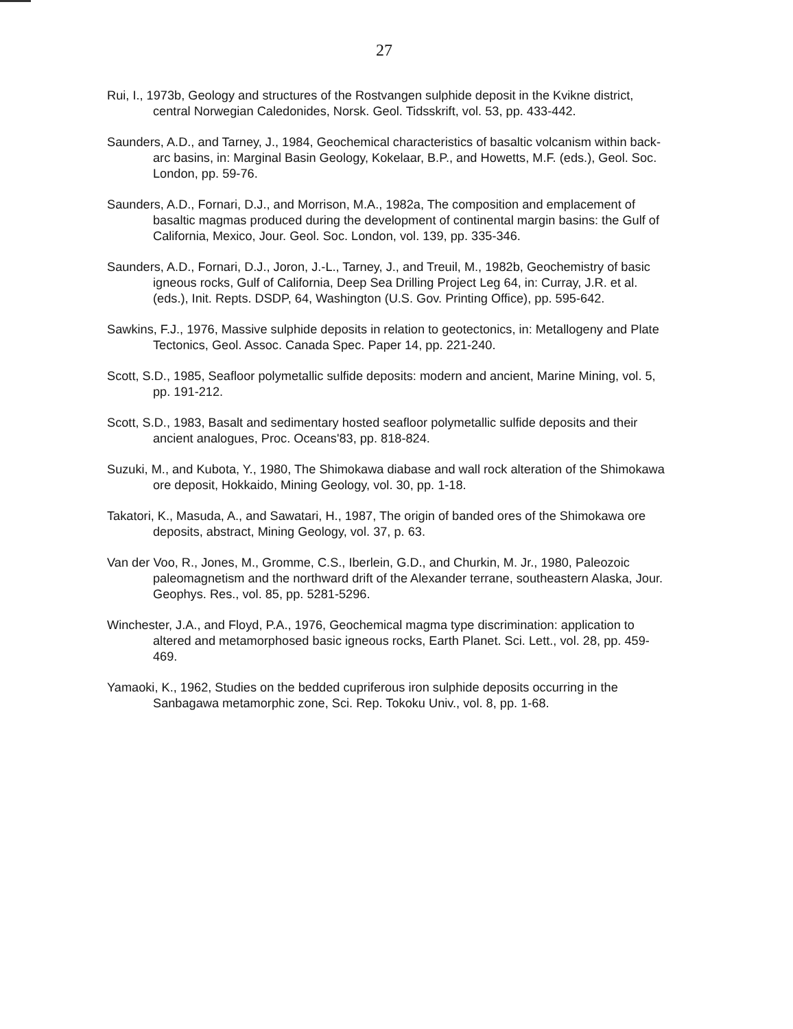27
Rui, I., 1973b, Geology and structures of the Rostvangen sulphide deposit in the Kvikne district, central Norwegian Caledonides, Norsk. Geol. Tidsskrift, vol. 53, pp. 433-442.
Saunders, A.D., and Tarney, J., 1984, Geochemical characteristics of basaltic volcanism within back-arc basins, in: Marginal Basin Geology, Kokelaar, B.P., and Howetts, M.F. (eds.), Geol. Soc. London, pp. 59-76.
Saunders, A.D., Fornari, D.J., and Morrison, M.A., 1982a, The composition and emplacement of basaltic magmas produced during the development of continental margin basins: the Gulf of California, Mexico, Jour. Geol. Soc. London, vol. 139, pp. 335-346.
Saunders, A.D., Fornari, D.J., Joron, J.-L., Tarney, J., and Treuil, M., 1982b, Geochemistry of basic igneous rocks, Gulf of California, Deep Sea Drilling Project Leg 64, in: Curray, J.R. et al. (eds.), Init. Repts. DSDP, 64, Washington (U.S. Gov. Printing Office), pp. 595-642.
Sawkins, F.J., 1976, Massive sulphide deposits in relation to geotectonics, in: Metallogeny and Plate Tectonics, Geol. Assoc. Canada Spec. Paper 14, pp. 221-240.
Scott, S.D., 1985, Seafloor polymetallic sulfide deposits: modern and ancient, Marine Mining, vol. 5, pp. 191-212.
Scott, S.D., 1983, Basalt and sedimentary hosted seafloor polymetallic sulfide deposits and their ancient analogues, Proc. Oceans'83, pp. 818-824.
Suzuki, M., and Kubota, Y., 1980, The Shimokawa diabase and wall rock alteration of the Shimokawa ore deposit, Hokkaido, Mining Geology, vol. 30, pp. 1-18.
Takatori, K., Masuda, A., and Sawatari, H., 1987, The origin of banded ores of the Shimokawa ore deposits, abstract, Mining Geology, vol. 37, p. 63.
Van der Voo, R., Jones, M., Gromme, C.S., Iberlein, G.D., and Churkin, M. Jr., 1980, Paleozoic paleomagnetism and the northward drift of the Alexander terrane, southeastern Alaska, Jour. Geophys. Res., vol. 85, pp. 5281-5296.
Winchester, J.A., and Floyd, P.A., 1976, Geochemical magma type discrimination: application to altered and metamorphosed basic igneous rocks, Earth Planet. Sci. Lett., vol. 28, pp. 459-469.
Yamaoki, K., 1962, Studies on the bedded cupriferous iron sulphide deposits occurring in the Sanbagawa metamorphic zone, Sci. Rep. Tokoku Univ., vol. 8, pp. 1-68.